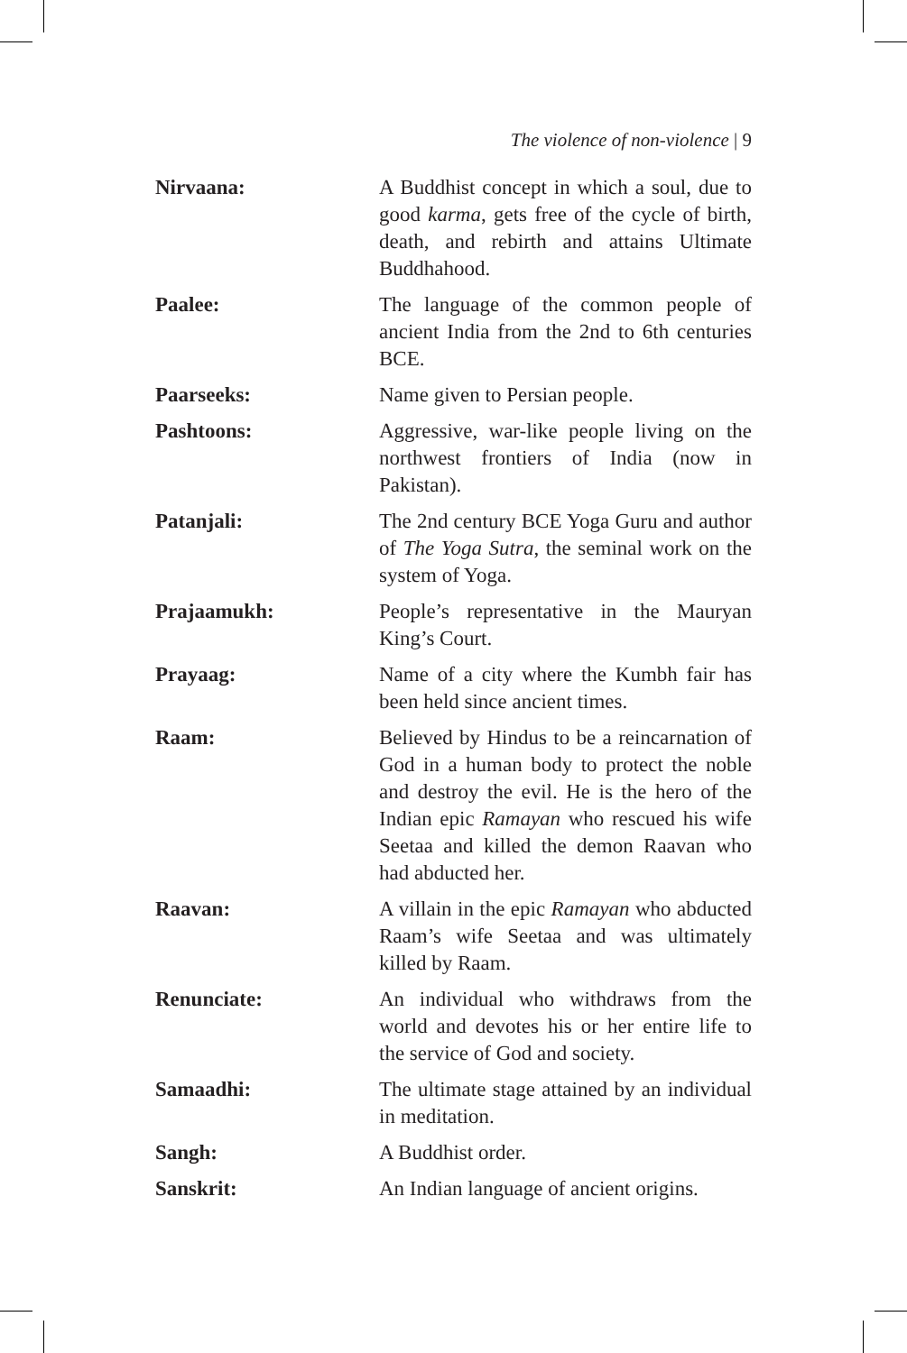The violence of non-violence | 9
Nirvaana: A Buddhist concept in which a soul, due to good karma, gets free of the cycle of birth, death, and rebirth and attains Ultimate Buddhahood.
Paalee: The language of the common people of ancient India from the 2nd to 6th centuries BCE.
Paarseeks: Name given to Persian people.
Pashtoons: Aggressive, war-like people living on the northwest frontiers of India (now in Pakistan).
Patanjali: The 2nd century BCE Yoga Guru and author of The Yoga Sutra, the seminal work on the system of Yoga.
Prajaamukh: People’s representative in the Mauryan King’s Court.
Prayaag: Name of a city where the Kumbh fair has been held since ancient times.
Raam: Believed by Hindus to be a reincarnation of God in a human body to protect the noble and destroy the evil. He is the hero of the Indian epic Ramayan who rescued his wife Seetaa and killed the demon Raavan who had abducted her.
Raavan: A villain in the epic Ramayan who abducted Raam’s wife Seetaa and was ultimately killed by Raam.
Renunciate: An individual who withdraws from the world and devotes his or her entire life to the service of God and society.
Samaadhi: The ultimate stage attained by an individual in meditation.
Sangh: A Buddhist order.
Sanskrit: An Indian language of ancient origins.